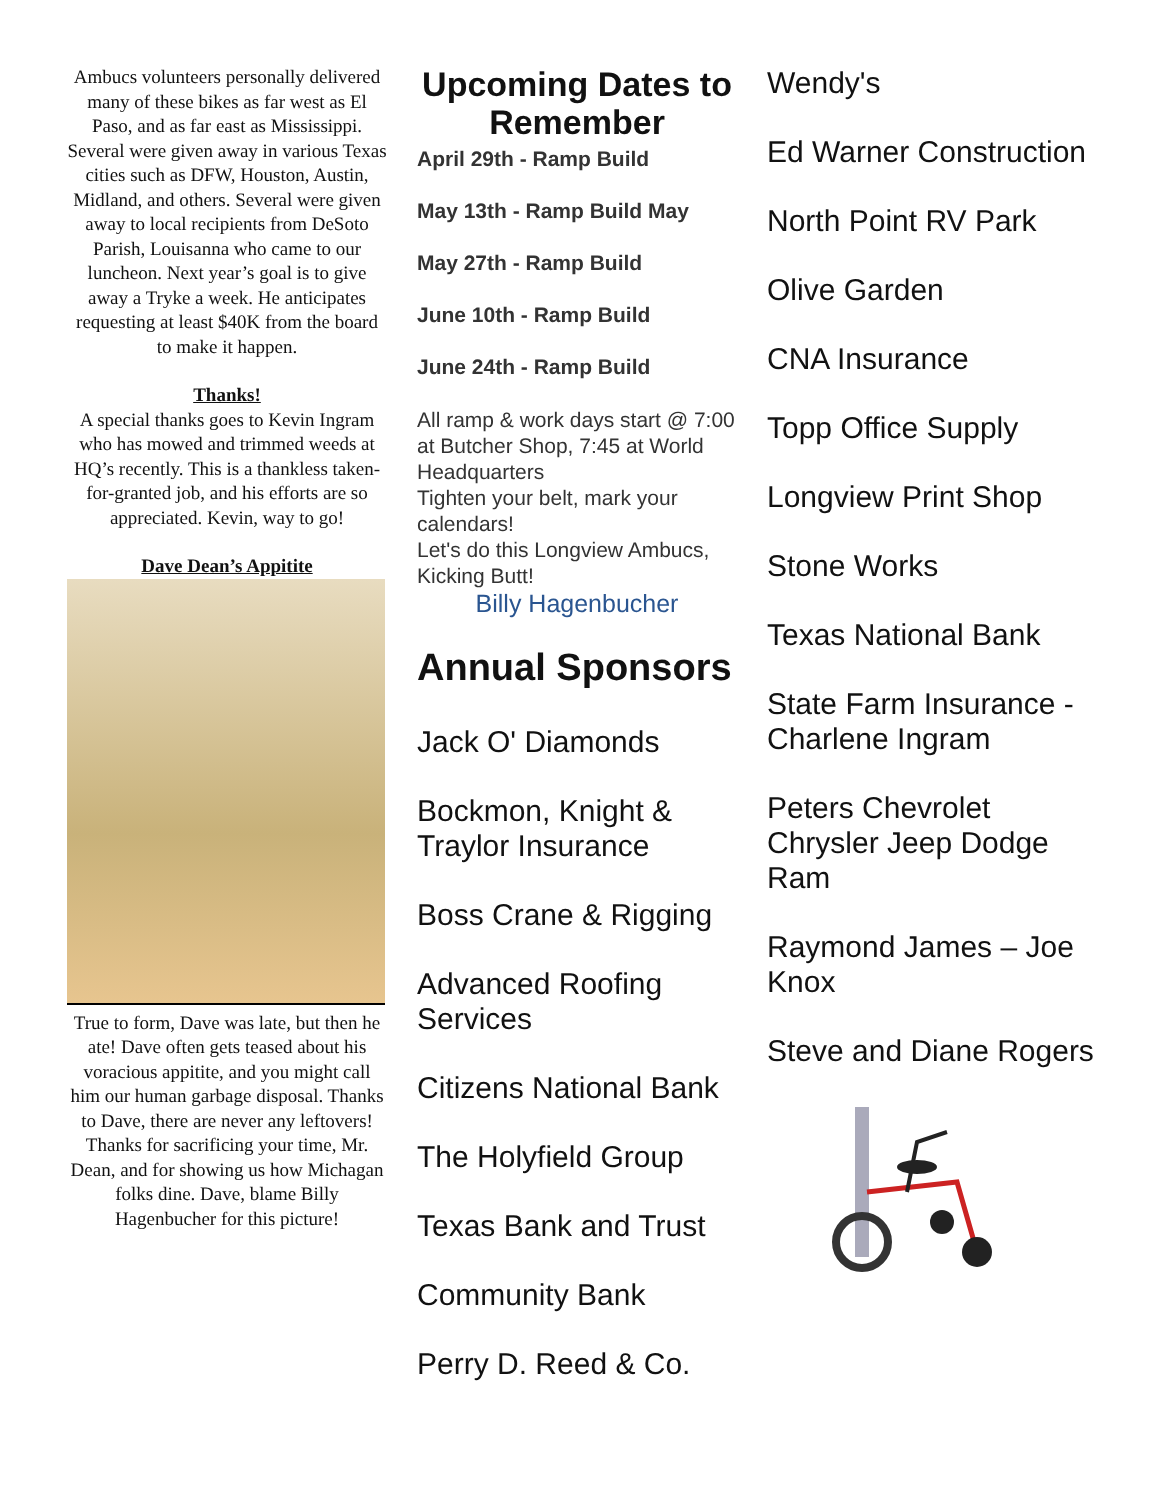Ambucs volunteers personally delivered many of these bikes as far west as El Paso, and as far east as Mississippi. Several were given away in various Texas cities such as DFW, Houston, Austin, Midland, and others. Several were given away to local recipients from DeSoto Parish, Louisanna who came to our luncheon. Next year’s goal is to give away a Tryke a week. He anticipates requesting at least $40K from the board to make it happen.
Thanks!
A special thanks goes to Kevin Ingram who has mowed and trimmed weeds at HQ’s recently. This is a thankless taken-for-granted job, and his efforts are so appreciated. Kevin, way to go!
Dave Dean’s Appitite
True to form, Dave was late, but then he ate! Dave often gets teased about his voracious appitite, and you might call him our human garbage disposal. Thanks to Dave, there are never any leftovers! Thanks for sacrificing your time, Mr. Dean, and for showing us how Michagan folks dine. Dave, blame Billy Hagenbucher for this picture!
Upcoming Dates to Remember
April 29th - Ramp Build
May 13th - Ramp Build May
May 27th - Ramp Build
June 10th - Ramp Build
June 24th - Ramp Build
All ramp & work days start @ 7:00 at Butcher Shop, 7:45 at World Headquarters
Tighten your belt, mark your calendars!
Let's do this Longview Ambucs, Kicking Butt!
Billy Hagenbucher
Annual Sponsors
Jack O' Diamonds
Bockmon, Knight & Traylor Insurance
Boss Crane & Rigging
Advanced Roofing Services
Citizens National Bank
The Holyfield Group
Texas Bank and Trust
Community Bank
Perry D. Reed & Co.
Wendy's
Ed Warner Construction
North Point RV Park
Olive Garden
CNA Insurance
Topp Office Supply
Longview Print Shop
Stone Works
Texas National Bank
State Farm Insurance - Charlene Ingram
Peters Chevrolet Chrysler Jeep Dodge Ram
Raymond James – Joe Knox
Steve and Diane Rogers